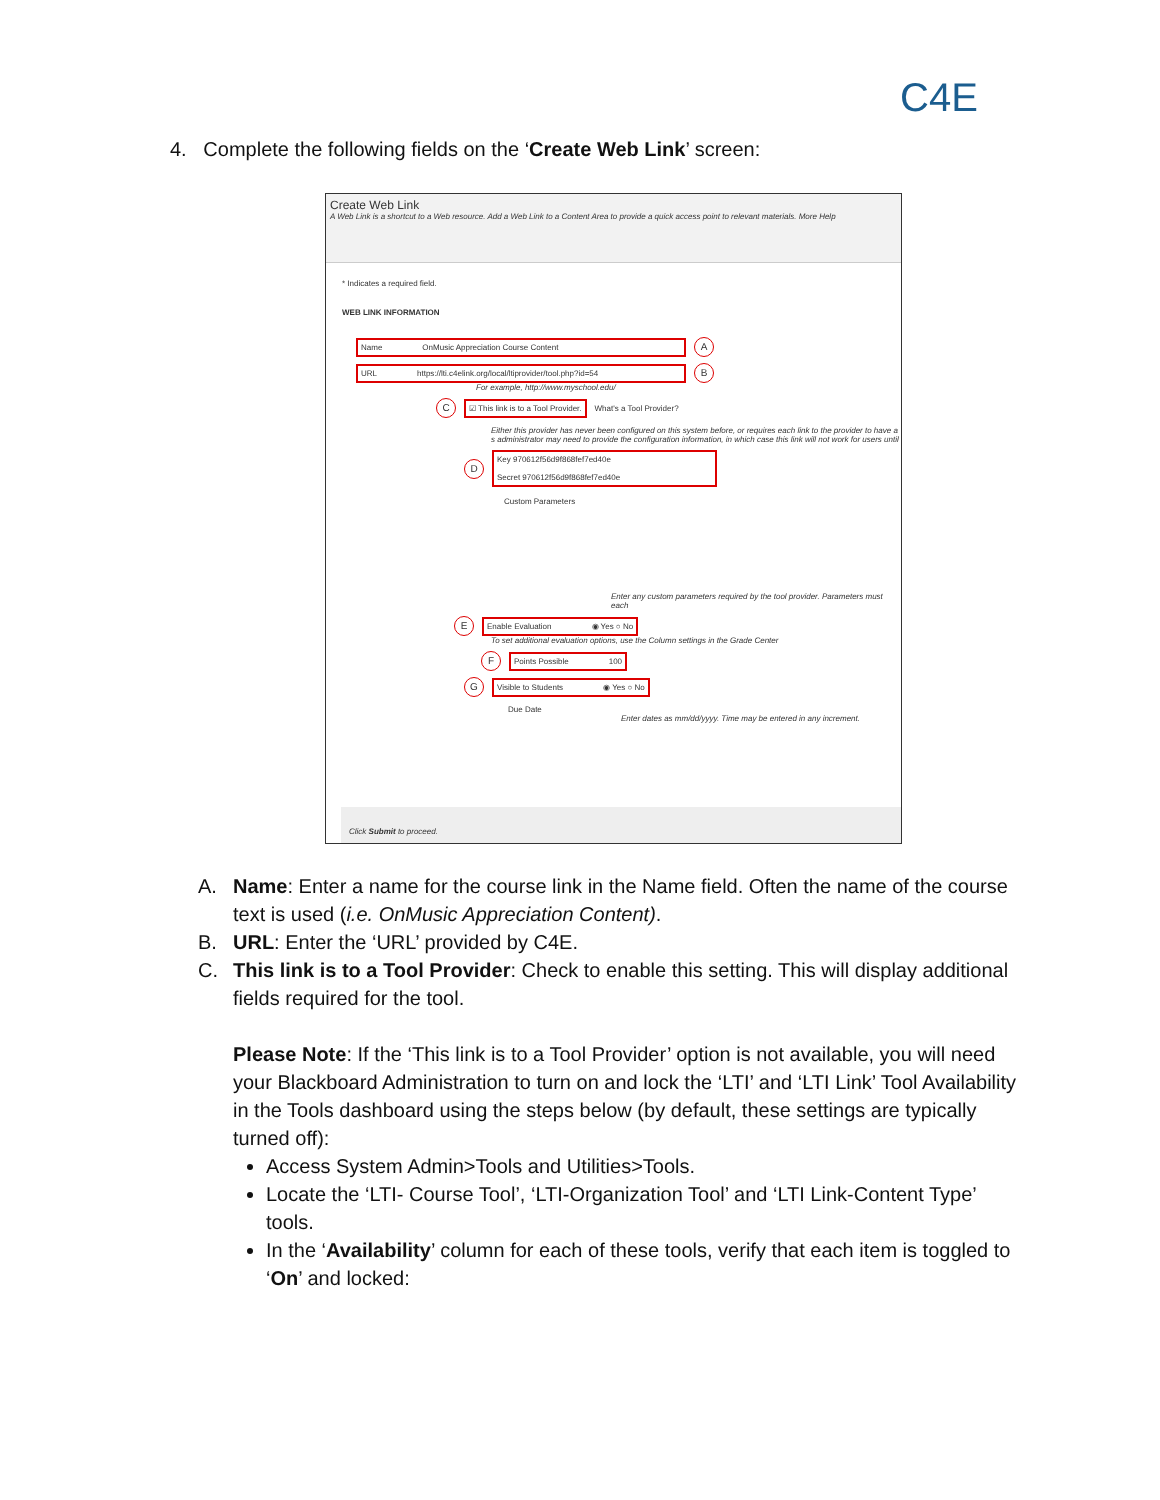C4E
4. Complete the following fields on the ‘Create Web Link’ screen:
Create Web Link
A Web Link is a shortcut to a Web resource. Add a Web Link to a Content Area to provide a quick access point to relevant materials. More Help
* Indicates a required field.
WEB LINK INFORMATION
Name OnMusic Appreciation Course Content
A
URL https://lti.c4elink.org/local/ltiprovider/tool.php?id=54
B
For example, http://www.myschool.edu/
C
☑ This link is to a Tool Provider.
What's a Tool Provider?
Either this provider has never been configured on this system before, or requires each link to the provider to have a s administrator may need to provide the configuration information, in which case this link will not work for users until
D
Key 970612f56d9f868fef7ed40e
Secret 970612f56d9f868fef7ed40e
Custom Parameters
Enter any custom parameters required by the tool provider. Parameters must each
E
Enable Evaluation ◉ Yes ○ No
To set additional evaluation options, use the Column settings in the Grade Center
F
Points Possible 100
G
Visible to Students ◉ Yes ○ No
Due Date
Enter dates as mm/dd/yyyy. Time may be entered in any increment.
Click Submit to proceed.
A. Name: Enter a name for the course link in the Name field. Often the name of the course text is used (i.e. OnMusic Appreciation Content).
B. URL: Enter the ‘URL’ provided by C4E.
C. This link is to a Tool Provider: Check to enable this setting. This will display additional fields required for the tool.
Please Note: If the ‘This link is to a Tool Provider’ option is not available, you will need your Blackboard Administration to turn on and lock the ‘LTI’ and ‘LTI Link’ Tool Availability in the Tools dashboard using the steps below (by default, these settings are typically turned off):
Access System Admin>Tools and Utilities>Tools.
Locate the ‘LTI- Course Tool’, ‘LTI-Organization Tool’ and ‘LTI Link-Content Type’ tools.
In the ‘Availability’ column for each of these tools, verify that each item is toggled to ‘On’ and locked: